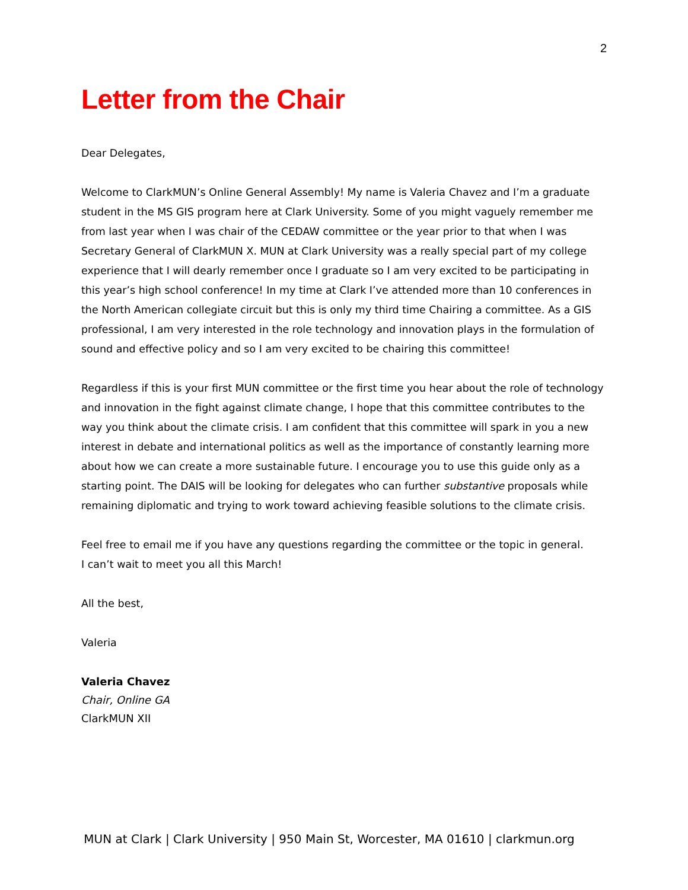2
Letter from the Chair
Dear Delegates,
Welcome to ClarkMUN’s Online General Assembly! My name is Valeria Chavez and I’m a graduate student in the MS GIS program here at Clark University. Some of you might vaguely remember me from last year when I was chair of the CEDAW committee or the year prior to that when I was Secretary General of ClarkMUN X. MUN at Clark University was a really special part of my college experience that I will dearly remember once I graduate so I am very excited to be participating in this year’s high school conference! In my time at Clark I’ve attended more than 10 conferences in the North American collegiate circuit but this is only my third time Chairing a committee. As a GIS professional, I am very interested in the role technology and innovation plays in the formulation of sound and effective policy and so I am very excited to be chairing this committee!
Regardless if this is your first MUN committee or the first time you hear about the role of technology and innovation in the fight against climate change, I hope that this committee contributes to the way you think about the climate crisis. I am confident that this committee will spark in you a new interest in debate and international politics as well as the importance of constantly learning more about how we can create a more sustainable future. I encourage you to use this guide only as a starting point. The DAIS will be looking for delegates who can further substantive proposals while remaining diplomatic and trying to work toward achieving feasible solutions to the climate crisis.
Feel free to email me if you have any questions regarding the committee or the topic in general.
I can’t wait to meet you all this March!
All the best,
Valeria
Valeria Chavez
Chair, Online GA
ClarkMUN XII
MUN at Clark | Clark University | 950 Main St, Worcester, MA 01610 | clarkmun.org